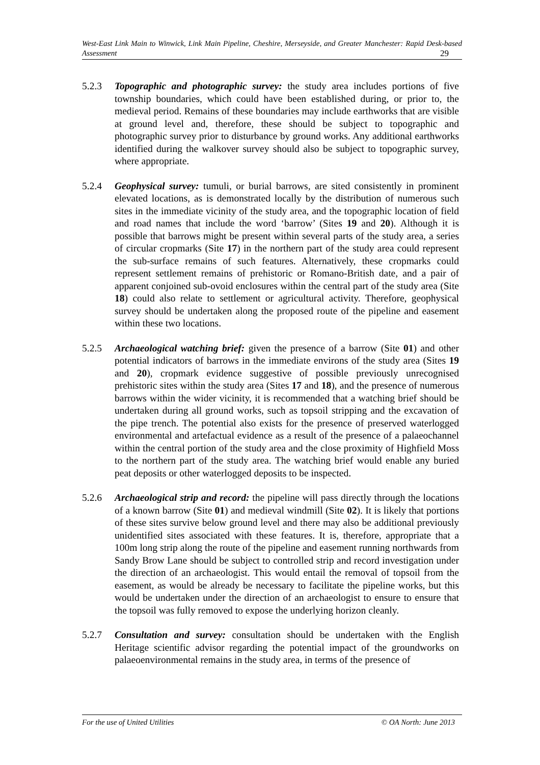West-East Link Main to Winwick, Link Main Pipeline, Cheshire, Merseyside, and Greater Manchester: Rapid Desk-based Assessment 29
5.2.3 Topographic and photographic survey: the study area includes portions of five township boundaries, which could have been established during, or prior to, the medieval period. Remains of these boundaries may include earthworks that are visible at ground level and, therefore, these should be subject to topographic and photographic survey prior to disturbance by ground works. Any additional earthworks identified during the walkover survey should also be subject to topographic survey, where appropriate.
5.2.4 Geophysical survey: tumuli, or burial barrows, are sited consistently in prominent elevated locations, as is demonstrated locally by the distribution of numerous such sites in the immediate vicinity of the study area, and the topographic location of field and road names that include the word ‘barrow’ (Sites 19 and 20). Although it is possible that barrows might be present within several parts of the study area, a series of circular cropmarks (Site 17) in the northern part of the study area could represent the sub-surface remains of such features. Alternatively, these cropmarks could represent settlement remains of prehistoric or Romano-British date, and a pair of apparent conjoined sub-ovoid enclosures within the central part of the study area (Site 18) could also relate to settlement or agricultural activity. Therefore, geophysical survey should be undertaken along the proposed route of the pipeline and easement within these two locations.
5.2.5 Archaeological watching brief: given the presence of a barrow (Site 01) and other potential indicators of barrows in the immediate environs of the study area (Sites 19 and 20), cropmark evidence suggestive of possible previously unrecognised prehistoric sites within the study area (Sites 17 and 18), and the presence of numerous barrows within the wider vicinity, it is recommended that a watching brief should be undertaken during all ground works, such as topsoil stripping and the excavation of the pipe trench. The potential also exists for the presence of preserved waterlogged environmental and artefactual evidence as a result of the presence of a palaeochannel within the central portion of the study area and the close proximity of Highfield Moss to the northern part of the study area. The watching brief would enable any buried peat deposits or other waterlogged deposits to be inspected.
5.2.6 Archaeological strip and record: the pipeline will pass directly through the locations of a known barrow (Site 01) and medieval windmill (Site 02). It is likely that portions of these sites survive below ground level and there may also be additional previously unidentified sites associated with these features. It is, therefore, appropriate that a 100m long strip along the route of the pipeline and easement running northwards from Sandy Brow Lane should be subject to controlled strip and record investigation under the direction of an archaeologist. This would entail the removal of topsoil from the easement, as would be already be necessary to facilitate the pipeline works, but this would be undertaken under the direction of an archaeologist to ensure to ensure that the topsoil was fully removed to expose the underlying horizon cleanly.
5.2.7 Consultation and survey: consultation should be undertaken with the English Heritage scientific advisor regarding the potential impact of the groundworks on palaeoenvironmental remains in the study area, in terms of the presence of
For the use of United Utilities © OA North: June 2013